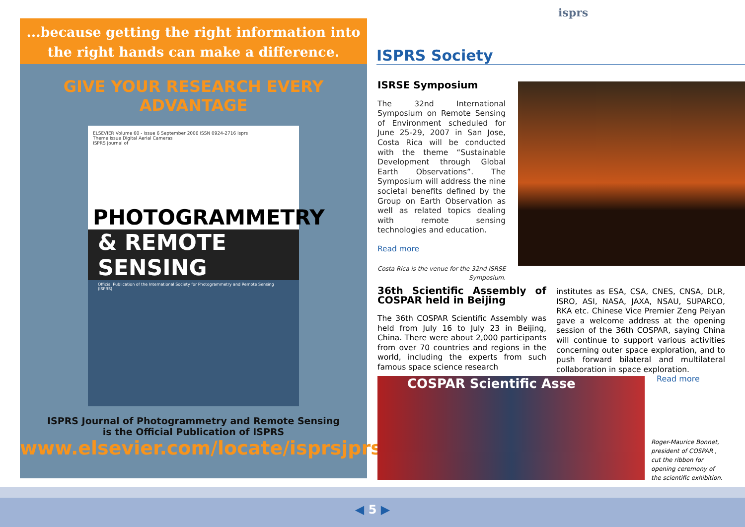...because getting the right information into
the right hands can make a difference.
GIVE YOUR RESEARCH EVERY ADVANTAGE
ELSEVIER Volume 60 - issue 6 September 2006 ISSN 0924-2716 isprs
Theme issue Digital Aerial Cameras
ISPRS Journal of
PHOTOGRAMMETRY
& REMOTE SENSING
Official Publication of the International Society for Photogrammetry and Remote Sensing (ISPRS)
ISPRS Journal of Photogrammetry and Remote Sensing
is the Official Publication of ISPRS
www.elsevier.com/locate/isprsjprs
isprs
ISPRS Society
ISRSE Symposium
The 32nd International Symposium on Remote Sensing of Environment scheduled for June 25-29, 2007 in San Jose, Costa Rica will be conducted with the theme “Sustainable Development through Global Earth Observations”. The Symposium will address the nine societal benefits defined by the Group on Earth Observation as well as related topics dealing with remote sensing technologies and education.
Read more
Costa Rica is the venue for the 32nd ISRSE Symposium.
36th Scientific Assembly of COSPAR held in Beijing
The 36th COSPAR Scientific Assembly was held from July 16 to July 23 in Beijing, China. There were about 2,000 participants from over 70 countries and regions in the world, including the experts from such famous space science research
institutes as ESA, CSA, CNES, CNSA, DLR, ISRO, ASI, NASA, JAXA, NSAU, SUPARCO, RKA etc. Chinese Vice Premier Zeng Peiyan gave a welcome address at the opening session of the 36th COSPAR, saying China will continue to support various activities concerning outer space exploration, and to push forward bilateral and multilateral collaboration in space exploration.
COSPAR Scientific Asse Read more
Roger-Maurice Bonnet, president of COSPAR , cut the ribbon for opening ceremony of the scientific exhibition.
◀ 5 ▶